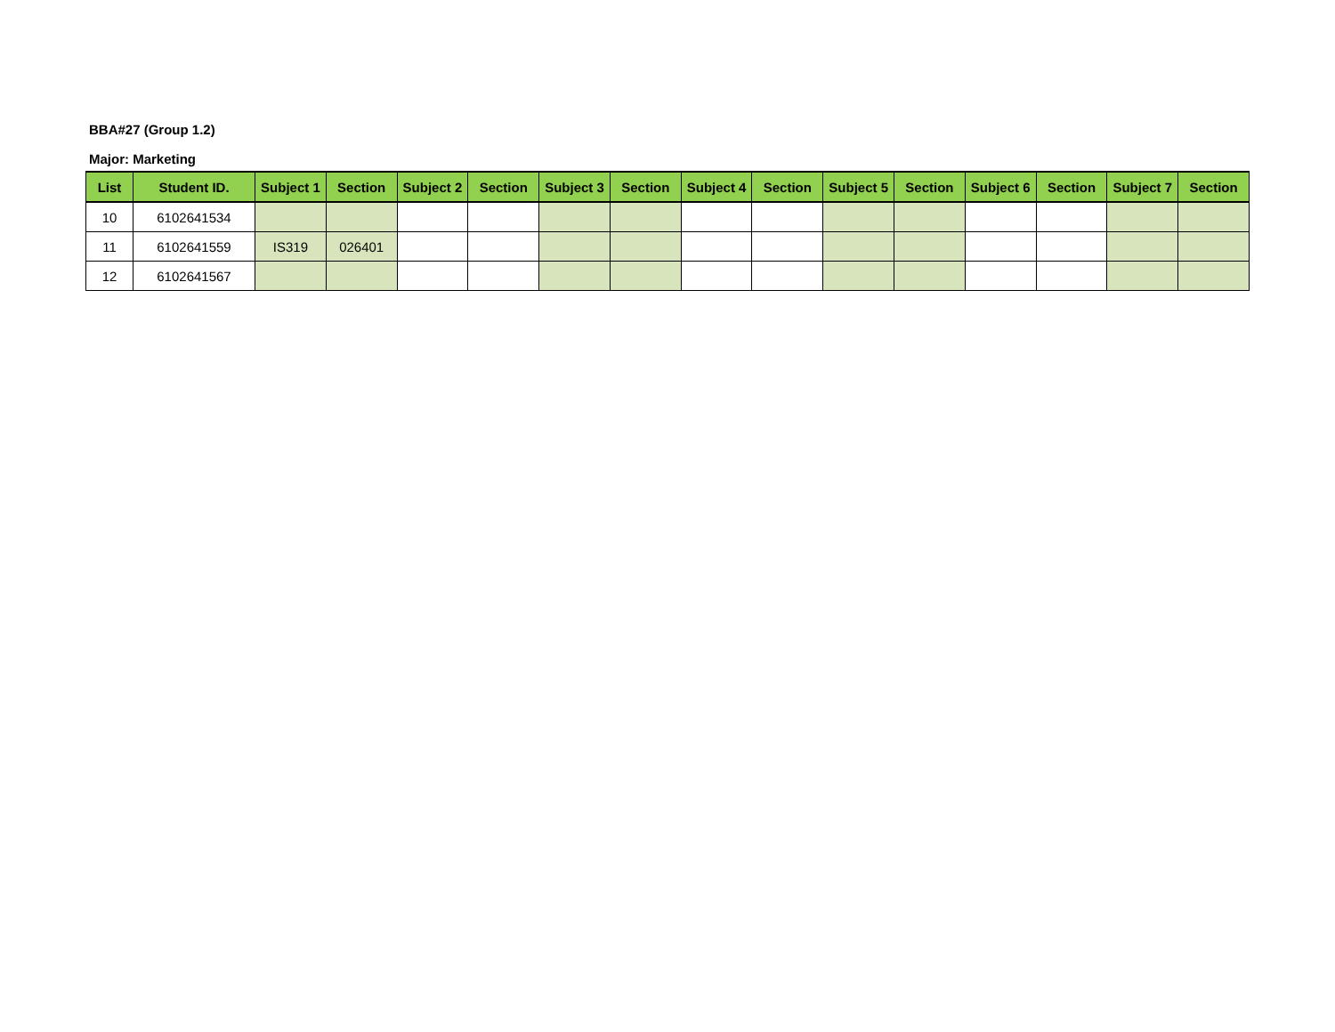BBA#27 (Group 1.2)
Major: Marketing
| List | Student ID. | Subject 1 | Section | Subject 2 | Section | Subject 3 | Section | Subject 4 | Section | Subject 5 | Section | Subject 6 | Section | Subject 7 | Section |
| --- | --- | --- | --- | --- | --- | --- | --- | --- | --- | --- | --- | --- | --- | --- | --- |
| 10 | 6102641534 | | | | | | | | | | | | | | |
| 11 | 6102641559 | IS319 | 026401 | | | | | | | | | | | | |
| 12 | 6102641567 | | | | | | | | | | | | | | |